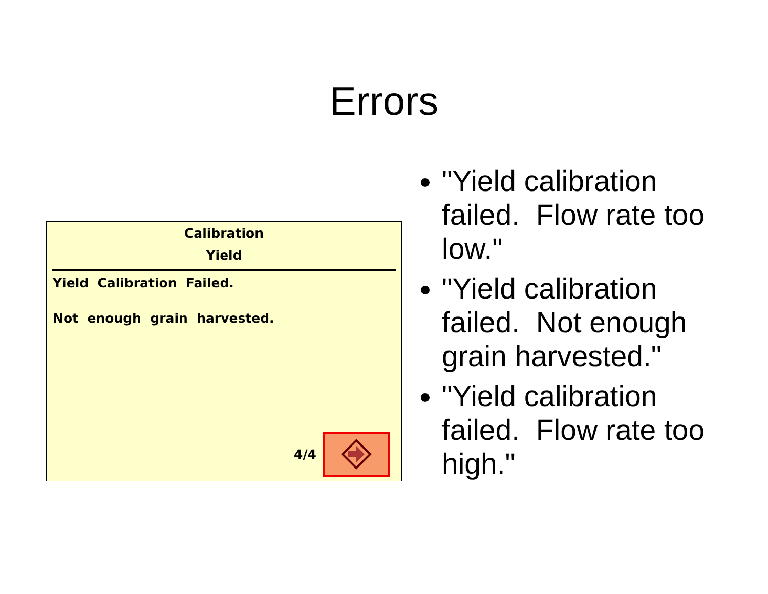Errors
Calibration
Yield
Yield Calibration Failed.
Not enough grain harvested.
4/4
"Yield calibration failed. Flow rate too low."
"Yield calibration failed. Not enough grain harvested."
"Yield calibration failed. Flow rate too high."